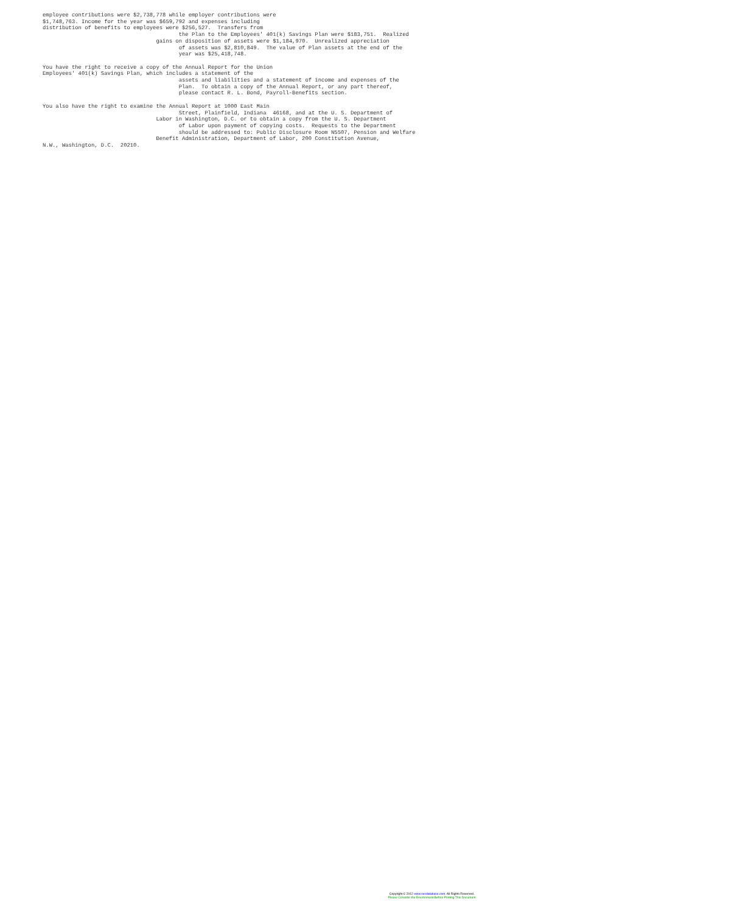employee contributions were $2,738,778 while employer contributions were
$1,748,763. Income for the year was $659,792 and expenses including
distribution of benefits to employees were $256,527.  Transfers from
                                          the Plan to the Employees' 401(k) Savings Plan were $183,751.  Realized
                                   gains on disposition of assets were $1,184,970.  Unrealized appreciation
                                          of assets was $2,810,849.  The value of Plan assets at the end of the
                                          year was $25,418,748.

You have the right to receive a copy of the Annual Report for the Union
Employees' 401(k) Savings Plan, which includes a statement of the
                                          assets and liabilities and a statement of income and expenses of the
                                          Plan.  To obtain a copy of the Annual Report, or any part thereof,
                                          please contact R. L. Bond, Payroll-Benefits section.

You also have the right to examine the Annual Report at 1000 East Main
                                          Street, Plainfield, Indiana  46168, and at the U. S. Department of
                                   Labor in Washington, D.C. or to obtain a copy from the U. S. Department
                                          of Labor upon payment of copying costs.  Requests to the Department
                                          should be addressed to: Public Disclosure Room N5507, Pension and Welfare
                                   Benefit Administration, Department of Labor, 200 Constitution Avenue,
N.W., Washington, D.C.  20210.
Copyright © 2012 www.secdatabase.com. All Rights Reserved.
Please Consider the Environment Before Printing This Document